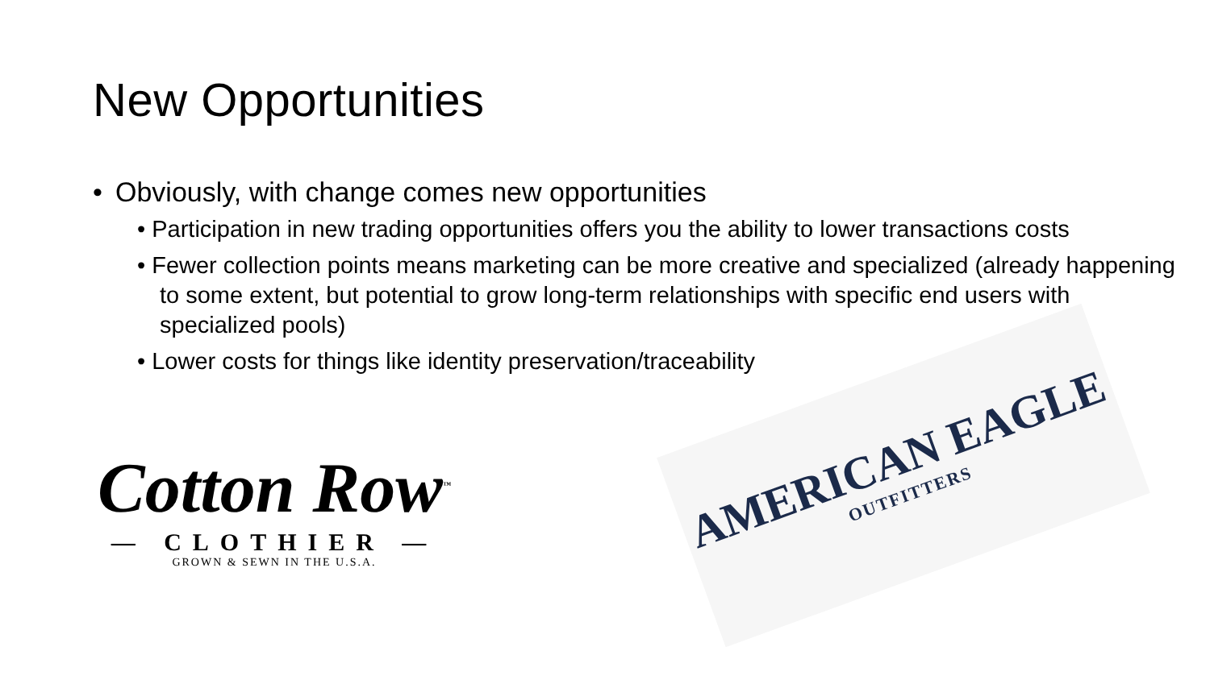New Opportunities
• Obviously, with change comes new opportunities
• Participation in new trading opportunities offers you the ability to lower transactions costs
• Fewer collection points means marketing can be more creative and specialized (already happening to some extent, but potential to grow long-term relationships with specific end users with specialized pools)
• Lower costs for things like identity preservation/traceability
Cotton Row<sup>™</sup>
— CLOTHIER —
GROWN & SEWN IN THE U.S.A.
AMERICAN EAGLE
OUTFITTERS